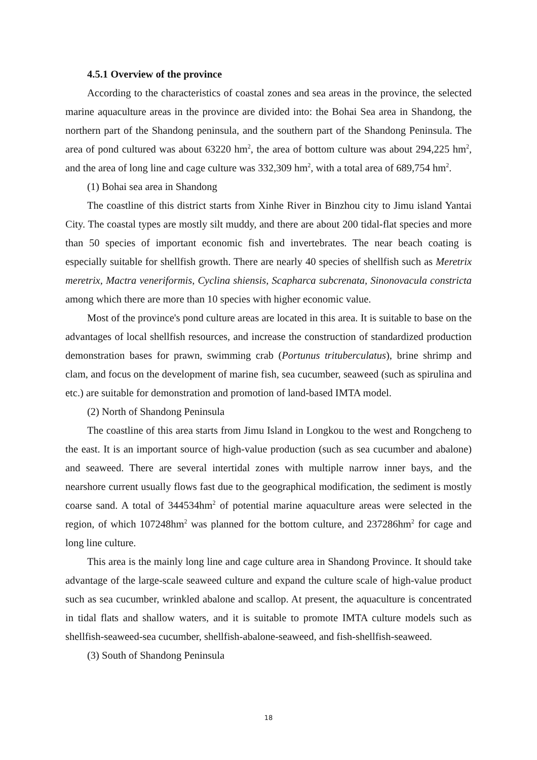4.5.1 Overview of the province
According to the characteristics of coastal zones and sea areas in the province, the selected marine aquaculture areas in the province are divided into: the Bohai Sea area in Shandong, the northern part of the Shandong peninsula, and the southern part of the Shandong Peninsula. The area of pond cultured was about 63220 hm<sup>2</sup>, the area of bottom culture was about 294,225 hm<sup>2</sup>, and the area of long line and cage culture was 332,309 hm<sup>2</sup>, with a total area of 689,754 hm<sup>2</sup>.
(1) Bohai sea area in Shandong
The coastline of this district starts from Xinhe River in Binzhou city to Jimu island Yantai City. The coastal types are mostly silt muddy, and there are about 200 tidal-flat species and more than 50 species of important economic fish and invertebrates. The near beach coating is especially suitable for shellfish growth. There are nearly 40 species of shellfish such as Meretrix meretrix, Mactra veneriformis, Cyclina shiensis, Scapharca subcrenata, Sinonovacula constricta among which there are more than 10 species with higher economic value.
Most of the province's pond culture areas are located in this area. It is suitable to base on the advantages of local shellfish resources, and increase the construction of standardized production demonstration bases for prawn, swimming crab (Portunus trituberculatus), brine shrimp and clam, and focus on the development of marine fish, sea cucumber, seaweed (such as spirulina and etc.) are suitable for demonstration and promotion of land-based IMTA model.
(2) North of Shandong Peninsula
The coastline of this area starts from Jimu Island in Longkou to the west and Rongcheng to the east. It is an important source of high-value production (such as sea cucumber and abalone) and seaweed. There are several intertidal zones with multiple narrow inner bays, and the nearshore current usually flows fast due to the geographical modification, the sediment is mostly coarse sand. A total of 344534hm<sup>2</sup> of potential marine aquaculture areas were selected in the region, of which 107248hm<sup>2</sup> was planned for the bottom culture, and 237286hm<sup>2</sup> for cage and long line culture.
This area is the mainly long line and cage culture area in Shandong Province. It should take advantage of the large-scale seaweed culture and expand the culture scale of high-value product such as sea cucumber, wrinkled abalone and scallop. At present, the aquaculture is concentrated in tidal flats and shallow waters, and it is suitable to promote IMTA culture models such as shellfish-seaweed-sea cucumber, shellfish-abalone-seaweed, and fish-shellfish-seaweed.
(3) South of Shandong Peninsula
18